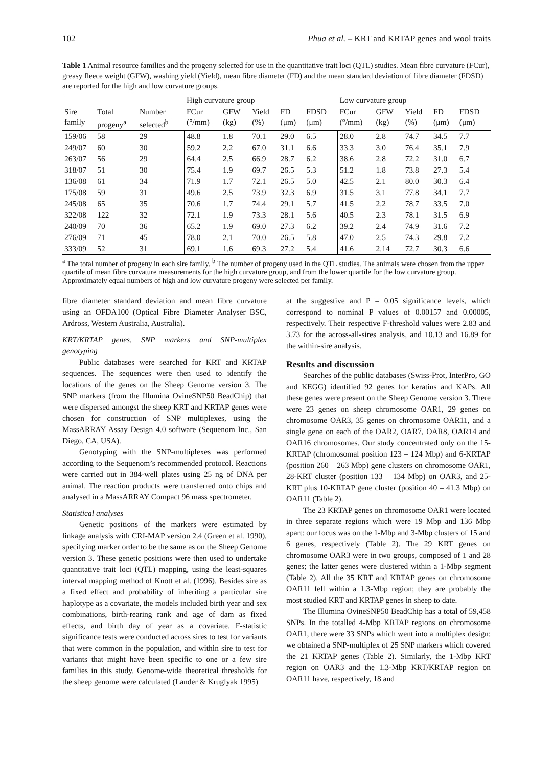102 Phua et al. – KRT and KRTAP genes and wool traits
Table 1 Animal resource families and the progeny selected for use in the quantitative trait loci (QTL) studies. Mean fibre curvature (FCur), greasy fleece weight (GFW), washing yield (Yield), mean fibre diameter (FD) and the mean standard deviation of fibre diameter (FDSD) are reported for the high and low curvature groups.
| | | | High curvature group | | | | | Low curvature group | | | | |
| --- | --- | --- | --- | --- | --- | --- | --- | --- | --- | --- | --- | --- |
| Sire family | Total progeny<sup>a</sup> | Number selected<sup>b</sup> | FCur (°/mm) | GFW (kg) | Yield (%) | FD (μm) | FDSD (μm) | FCur (°/mm) | GFW (kg) | Yield (%) | FD (μm) | FDSD (μm) |
| 159/06 | 58 | 29 | 48.8 | 1.8 | 70.1 | 29.0 | 6.5 | 28.0 | 2.8 | 74.7 | 34.5 | 7.7 |
| 249/07 | 60 | 30 | 59.2 | 2.2 | 67.0 | 31.1 | 6.6 | 33.3 | 3.0 | 76.4 | 35.1 | 7.9 |
| 263/07 | 56 | 29 | 64.4 | 2.5 | 66.9 | 28.7 | 6.2 | 38.6 | 2.8 | 72.2 | 31.0 | 6.7 |
| 318/07 | 51 | 30 | 75.4 | 1.9 | 69.7 | 26.5 | 5.3 | 51.2 | 1.8 | 73.8 | 27.3 | 5.4 |
| 136/08 | 61 | 34 | 71.9 | 1.7 | 72.1 | 26.5 | 5.0 | 42.5 | 2.1 | 80.0 | 30.3 | 6.4 |
| 175/08 | 59 | 31 | 49.6 | 2.5 | 73.9 | 32.3 | 6.9 | 31.5 | 3.1 | 77.8 | 34.1 | 7.7 |
| 245/08 | 65 | 35 | 70.6 | 1.7 | 74.4 | 29.1 | 5.7 | 41.5 | 2.2 | 78.7 | 33.5 | 7.0 |
| 322/08 | 122 | 32 | 72.1 | 1.9 | 73.3 | 28.1 | 5.6 | 40.5 | 2.3 | 78.1 | 31.5 | 6.9 |
| 240/09 | 70 | 36 | 65.2 | 1.9 | 69.0 | 27.3 | 6.2 | 39.2 | 2.4 | 74.9 | 31.6 | 7.2 |
| 276/09 | 71 | 45 | 78.0 | 2.1 | 70.0 | 26.5 | 5.8 | 47.0 | 2.5 | 74.3 | 29.8 | 7.2 |
| 333/09 | 52 | 31 | 69.1 | 1.6 | 69.3 | 27.2 | 5.4 | 41.6 | 2.14 | 72.7 | 30.3 | 6.6 |
<sup>a</sup> The total number of progeny in each sire family. <sup>b</sup> The number of progeny used in the QTL studies. The animals were chosen from the upper quartile of mean fibre curvature measurements for the high curvature group, and from the lower quartile for the low curvature group. Approximately equal numbers of high and low curvature progeny were selected per family.
fibre diameter standard deviation and mean fibre curvature using an OFDA100 (Optical Fibre Diameter Analyser BSC, Ardross, Western Australia, Australia).
KRT/KRTAP genes, SNP markers and SNP-multiplex genotyping
Public databases were searched for KRT and KRTAP sequences. The sequences were then used to identify the locations of the genes on the Sheep Genome version 3. The SNP markers (from the Illumina OvineSNP50 BeadChip) that were dispersed amongst the sheep KRT and KRTAP genes were chosen for construction of SNP multiplexes, using the MassARRAY Assay Design 4.0 software (Sequenom Inc., San Diego, CA, USA).
Genotyping with the SNP-multiplexes was performed according to the Sequenom’s recommended protocol. Reactions were carried out in 384-well plates using 25 ng of DNA per animal. The reaction products were transferred onto chips and analysed in a MassARRAY Compact 96 mass spectrometer.
Statistical analyses
Genetic positions of the markers were estimated by linkage analysis with CRI-MAP version 2.4 (Green et al. 1990), specifying marker order to be the same as on the Sheep Genome version 3. These genetic positions were then used to undertake quantitative trait loci (QTL) mapping, using the least-squares interval mapping method of Knott et al. (1996). Besides sire as a fixed effect and probability of inheriting a particular sire haplotype as a covariate, the models included birth year and sex combinations, birth-rearing rank and age of dam as fixed effects, and birth day of year as a covariate. F-statistic significance tests were conducted across sires to test for variants that were common in the population, and within sire to test for variants that might have been specific to one or a few sire families in this study. Genome-wide theoretical thresholds for the sheep genome were calculated (Lander & Kruglyak 1995)
at the suggestive and P = 0.05 significance levels, which correspond to nominal P values of 0.00157 and 0.00005, respectively. Their respective F-threshold values were 2.83 and 3.73 for the across-all-sires analysis, and 10.13 and 16.89 for the within-sire analysis.
Results and discussion
Searches of the public databases (Swiss-Prot, InterPro, GO and KEGG) identified 92 genes for keratins and KAPs. All these genes were present on the Sheep Genome version 3. There were 23 genes on sheep chromosome OAR1, 29 genes on chromosome OAR3, 35 genes on chromosome OAR11, and a single gene on each of the OAR2, OAR7, OAR8, OAR14 and OAR16 chromosomes. Our study concentrated only on the 15-KRTAP (chromosomal position 123 – 124 Mbp) and 6-KRTAP (position 260 – 263 Mbp) gene clusters on chromosome OAR1, 28-KRT cluster (position 133 – 134 Mbp) on OAR3, and 25-KRT plus 10-KRTAP gene cluster (position 40 – 41.3 Mbp) on OAR11 (Table 2).
The 23 KRTAP genes on chromosome OAR1 were located in three separate regions which were 19 Mbp and 136 Mbp apart: our focus was on the 1-Mbp and 3-Mbp clusters of 15 and 6 genes, respectively (Table 2). The 29 KRT genes on chromosome OAR3 were in two groups, composed of 1 and 28 genes; the latter genes were clustered within a 1-Mbp segment (Table 2). All the 35 KRT and KRTAP genes on chromosome OAR11 fell within a 1.3-Mbp region; they are probably the most studied KRT and KRTAP genes in sheep to date.
The Illumina OvineSNP50 BeadChip has a total of 59,458 SNPs. In the totalled 4-Mbp KRTAP regions on chromosome OAR1, there were 33 SNPs which went into a multiplex design: we obtained a SNP-multiplex of 25 SNP markers which covered the 21 KRTAP genes (Table 2). Similarly, the 1-Mbp KRT region on OAR3 and the 1.3-Mbp KRT/KRTAP region on OAR11 have, respectively, 18 and